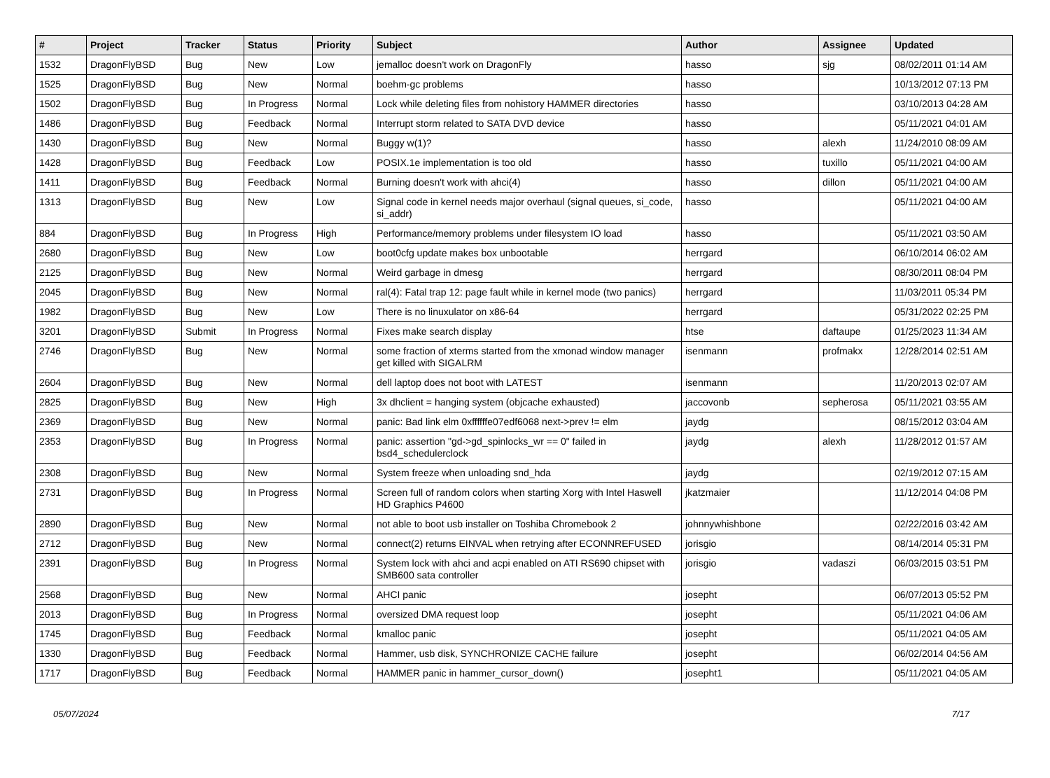| # | Project | Tracker | Status | Priority | Subject | Author | Assignee | Updated |
| --- | --- | --- | --- | --- | --- | --- | --- | --- |
| 1532 | DragonFlyBSD | Bug | New | Low | jemalloc doesn't work on DragonFly | hasso | sjg | 08/02/2011 01:14 AM |
| 1525 | DragonFlyBSD | Bug | New | Normal | boehm-gc problems | hasso | | 10/13/2012 07:13 PM |
| 1502 | DragonFlyBSD | Bug | In Progress | Normal | Lock while deleting files from nohistory HAMMER directories | hasso | | 03/10/2013 04:28 AM |
| 1486 | DragonFlyBSD | Bug | Feedback | Normal | Interrupt storm related to SATA DVD device | hasso | | 05/11/2021 04:01 AM |
| 1430 | DragonFlyBSD | Bug | New | Normal | Buggy w(1)? | hasso | alexh | 11/24/2010 08:09 AM |
| 1428 | DragonFlyBSD | Bug | Feedback | Low | POSIX.1e implementation is too old | hasso | tuxillo | 05/11/2021 04:00 AM |
| 1411 | DragonFlyBSD | Bug | Feedback | Normal | Burning doesn't work with ahci(4) | hasso | dillon | 05/11/2021 04:00 AM |
| 1313 | DragonFlyBSD | Bug | New | Low | Signal code in kernel needs major overhaul (signal queues, si_code, si_addr) | hasso | | 05/11/2021 04:00 AM |
| 884 | DragonFlyBSD | Bug | In Progress | High | Performance/memory problems under filesystem IO load | hasso | | 05/11/2021 03:50 AM |
| 2680 | DragonFlyBSD | Bug | New | Low | boot0cfg update makes box unbootable | herrgard | | 06/10/2014 06:02 AM |
| 2125 | DragonFlyBSD | Bug | New | Normal | Weird garbage in dmesg | herrgard | | 08/30/2011 08:04 PM |
| 2045 | DragonFlyBSD | Bug | New | Normal | ral(4): Fatal trap 12: page fault while in kernel mode (two panics) | herrgard | | 11/03/2011 05:34 PM |
| 1982 | DragonFlyBSD | Bug | New | Low | There is no linuxulator on x86-64 | herrgard | | 05/31/2022 02:25 PM |
| 3201 | DragonFlyBSD | Submit | In Progress | Normal | Fixes make search display | htse | daftaupe | 01/25/2023 11:34 AM |
| 2746 | DragonFlyBSD | Bug | New | Normal | some fraction of xterms started from the xmonad window manager get killed with SIGALRM | isenmann | profmakx | 12/28/2014 02:51 AM |
| 2604 | DragonFlyBSD | Bug | New | Normal | dell laptop does not boot with LATEST | isenmann | | 11/20/2013 02:07 AM |
| 2825 | DragonFlyBSD | Bug | New | High | 3x dhclient = hanging system (objcache exhausted) | jaccovonb | sepherosa | 05/11/2021 03:55 AM |
| 2369 | DragonFlyBSD | Bug | New | Normal | panic: Bad link elm 0xffffffe07edf6068 next->prev != elm | jaydg | | 08/15/2012 03:04 AM |
| 2353 | DragonFlyBSD | Bug | In Progress | Normal | panic: assertion "gd->gd_spinlocks_wr == 0" failed in bsd4_schedulerclock | jaydg | alexh | 11/28/2012 01:57 AM |
| 2308 | DragonFlyBSD | Bug | New | Normal | System freeze when unloading snd_hda | jaydg | | 02/19/2012 07:15 AM |
| 2731 | DragonFlyBSD | Bug | In Progress | Normal | Screen full of random colors when starting Xorg with Intel Haswell HD Graphics P4600 | jkatzmaier | | 11/12/2014 04:08 PM |
| 2890 | DragonFlyBSD | Bug | New | Normal | not able to boot usb installer on Toshiba Chromebook 2 | johnnywhishbone | | 02/22/2016 03:42 AM |
| 2712 | DragonFlyBSD | Bug | New | Normal | connect(2) returns EINVAL when retrying after ECONNREFUSED | jorisgio | | 08/14/2014 05:31 PM |
| 2391 | DragonFlyBSD | Bug | In Progress | Normal | System lock with ahci and acpi enabled on ATI RS690 chipset with SMB600 sata controller | jorisgio | vadaszi | 06/03/2015 03:51 PM |
| 2568 | DragonFlyBSD | Bug | New | Normal | AHCI panic | josepht | | 06/07/2013 05:52 PM |
| 2013 | DragonFlyBSD | Bug | In Progress | Normal | oversized DMA request loop | josepht | | 05/11/2021 04:06 AM |
| 1745 | DragonFlyBSD | Bug | Feedback | Normal | kmalloc panic | josepht | | 05/11/2021 04:05 AM |
| 1330 | DragonFlyBSD | Bug | Feedback | Normal | Hammer, usb disk, SYNCHRONIZE CACHE failure | josepht | | 06/02/2014 04:56 AM |
| 1717 | DragonFlyBSD | Bug | Feedback | Normal | HAMMER panic in hammer_cursor_down() | josepht1 | | 05/11/2021 04:05 AM |
05/07/2024 7/17